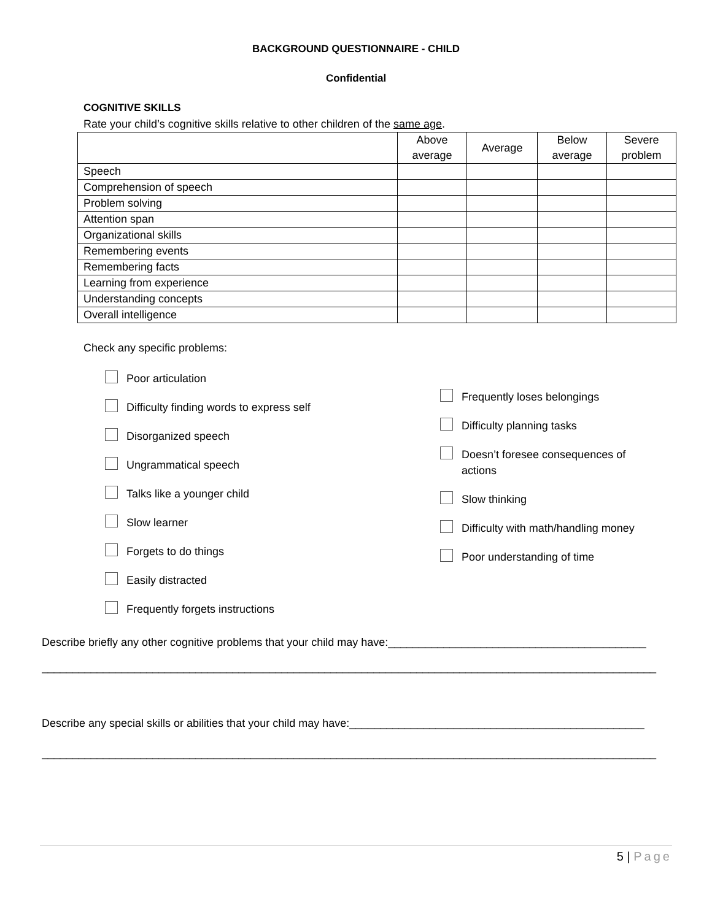BACKGROUND QUESTIONNAIRE - CHILD
Confidential
COGNITIVE SKILLS
Rate your child’s cognitive skills relative to other children of the same age.
| | Above average | Average | Below average | Severe problem |
| --- | --- | --- | --- | --- |
| Speech | | | | |
| Comprehension of speech | | | | |
| Problem solving | | | | |
| Attention span | | | | |
| Organizational skills | | | | |
| Remembering events | | | | |
| Remembering facts | | | | |
| Learning from experience | | | | |
| Understanding concepts | | | | |
| Overall intelligence | | | | |
Check any specific problems:
Poor articulation
Difficulty finding words to express self
Disorganized speech
Ungrammatical speech
Talks like a younger child
Slow learner
Forgets to do things
Easily distracted
Frequently forgets instructions
Frequently loses belongings
Difficulty planning tasks
Doesn’t foresee consequences of actions
Slow thinking
Difficulty with math/handling money
Poor understanding of time
Describe briefly any other cognitive problems that your child may have:__________________________________________
____________________________________________________________________________________________________
Describe any special skills or abilities that your child may have:________________________________________________
____________________________________________________________________________________________________
5 | Page